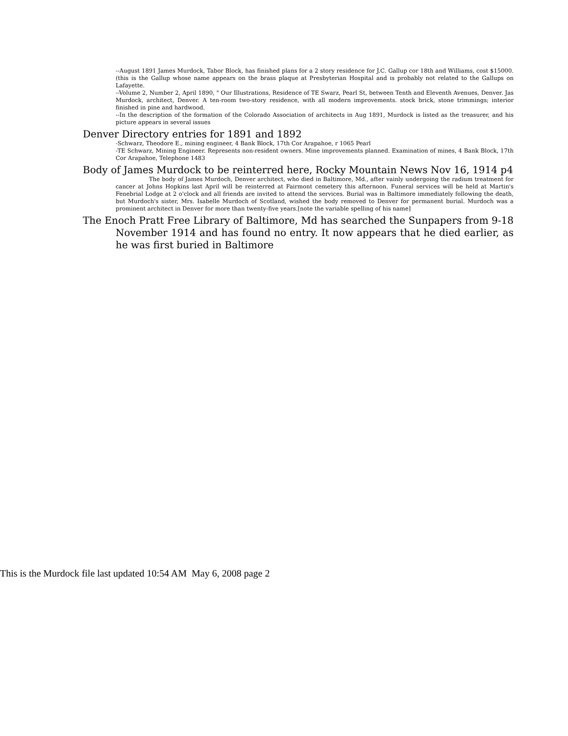--August 1891 James Murdock, Tabor Block, has finished plans for a 2 story residence for J.C. Gallup cor 18th and Williams, cost $15000. (this is the Gallup whose name appears on the brass plaque at Presbyterian Hospital and is probably not related to the Gallups on Lafayette.
--Volume 2, Number 2, April 1890, " Our Illustrations, Residence of TE Swarz, Pearl St, between Tenth and Eleventh Avenues, Denver. Jas Murdock, architect, Denver. A ten-room two-story residence, with all modern improvements. stock brick, stone trimmings; interior finished in pine and hardwood.
--In the description of the formation of the Colorado Association of architects in Aug 1891, Murdock is listed as the treasurer, and his picture appears in several issues
Denver Directory entries for 1891 and 1892
-Schwarz, Theodore E., mining engineer, 4 Bank Block, 17th Cor Arapahoe, r 1065 Pearl
-TE Schwarz, Mining Engineer. Represents non-resident owners. Mine improvements planned. Examination of mines, 4 Bank Block, 17th Cor Arapahoe, Telephone 1483
Body of James Murdock to be reinterred here, Rocky Mountain News Nov 16, 1914 p4
The body of James Murdoch, Denver architect, who died in Baltimore, Md., after vainly undergoing the radium treatment for cancer at Johns Hopkins last April will be reinterred at Fairmont cemetery this afternoon. Funeral services will be held at Martin's Fenebrial Lodge at 2 o'clock and all friends are invited to attend the services. Burial was in Baltimore immediately following the death, but Murdoch's sister, Mrs. Isabelle Murdoch of Scotland, wished the body removed to Denver for permanent burial. Murdoch was a prominent architect in Denver for more than twenty-five years.[note the variable spelling of his name]
The Enoch Pratt Free Library of Baltimore, Md has searched the Sunpapers from 9-18 November 1914 and has found no entry. It now appears that he died earlier, as he was first buried in Baltimore
This is the Murdock file last updated 10:54 AM May 6, 2008 page 2